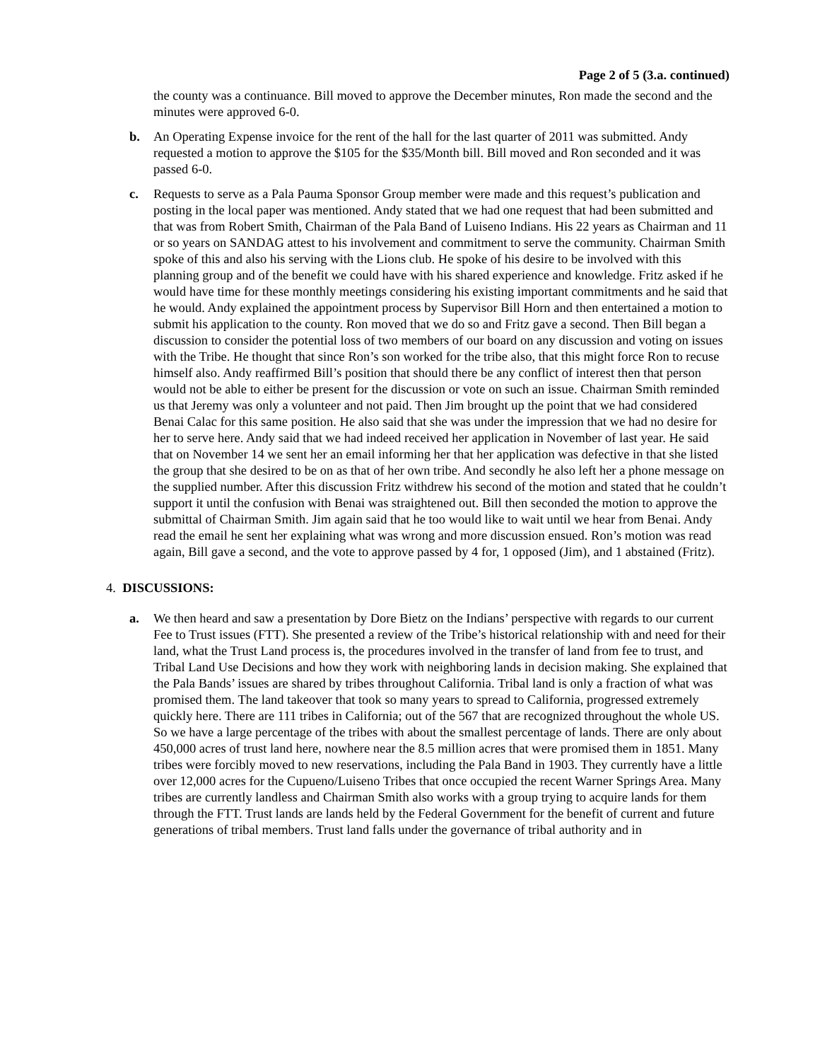Page 2 of 5 (3.a. continued)
the county was a continuance. Bill moved to approve the December minutes, Ron made the second and the minutes were approved 6-0.
b. An Operating Expense invoice for the rent of the hall for the last quarter of 2011 was submitted. Andy requested a motion to approve the $105 for the $35/Month bill. Bill moved and Ron seconded and it was passed 6-0.
c. Requests to serve as a Pala Pauma Sponsor Group member were made and this request’s publication and posting in the local paper was mentioned. Andy stated that we had one request that had been submitted and that was from Robert Smith, Chairman of the Pala Band of Luiseno Indians. His 22 years as Chairman and 11 or so years on SANDAG attest to his involvement and commitment to serve the community. Chairman Smith spoke of this and also his serving with the Lions club. He spoke of his desire to be involved with this planning group and of the benefit we could have with his shared experience and knowledge. Fritz asked if he would have time for these monthly meetings considering his existing important commitments and he said that he would. Andy explained the appointment process by Supervisor Bill Horn and then entertained a motion to submit his application to the county. Ron moved that we do so and Fritz gave a second. Then Bill began a discussion to consider the potential loss of two members of our board on any discussion and voting on issues with the Tribe. He thought that since Ron’s son worked for the tribe also, that this might force Ron to recuse himself also. Andy reaffirmed Bill’s position that should there be any conflict of interest then that person would not be able to either be present for the discussion or vote on such an issue. Chairman Smith reminded us that Jeremy was only a volunteer and not paid. Then Jim brought up the point that we had considered Benai Calac for this same position. He also said that she was under the impression that we had no desire for her to serve here. Andy said that we had indeed received her application in November of last year. He said that on November 14 we sent her an email informing her that her application was defective in that she listed the group that she desired to be on as that of her own tribe. And secondly he also left her a phone message on the supplied number. After this discussion Fritz withdrew his second of the motion and stated that he couldn’t support it until the confusion with Benai was straightened out. Bill then seconded the motion to approve the submittal of Chairman Smith. Jim again said that he too would like to wait until we hear from Benai. Andy read the email he sent her explaining what was wrong and more discussion ensued. Ron’s motion was read again, Bill gave a second, and the vote to approve passed by 4 for, 1 opposed (Jim), and 1 abstained (Fritz).
4. DISCUSSIONS:
a. We then heard and saw a presentation by Dore Bietz on the Indians’ perspective with regards to our current Fee to Trust issues (FTT). She presented a review of the Tribe’s historical relationship with and need for their land, what the Trust Land process is, the procedures involved in the transfer of land from fee to trust, and Tribal Land Use Decisions and how they work with neighboring lands in decision making. She explained that the Pala Bands’ issues are shared by tribes throughout California. Tribal land is only a fraction of what was promised them. The land takeover that took so many years to spread to California, progressed extremely quickly here. There are 111 tribes in California; out of the 567 that are recognized throughout the whole US. So we have a large percentage of the tribes with about the smallest percentage of lands. There are only about 450,000 acres of trust land here, nowhere near the 8.5 million acres that were promised them in 1851. Many tribes were forcibly moved to new reservations, including the Pala Band in 1903. They currently have a little over 12,000 acres for the Cupueno/Luiseno Tribes that once occupied the recent Warner Springs Area. Many tribes are currently landless and Chairman Smith also works with a group trying to acquire lands for them through the FTT. Trust lands are lands held by the Federal Government for the benefit of current and future generations of tribal members. Trust land falls under the governance of tribal authority and in